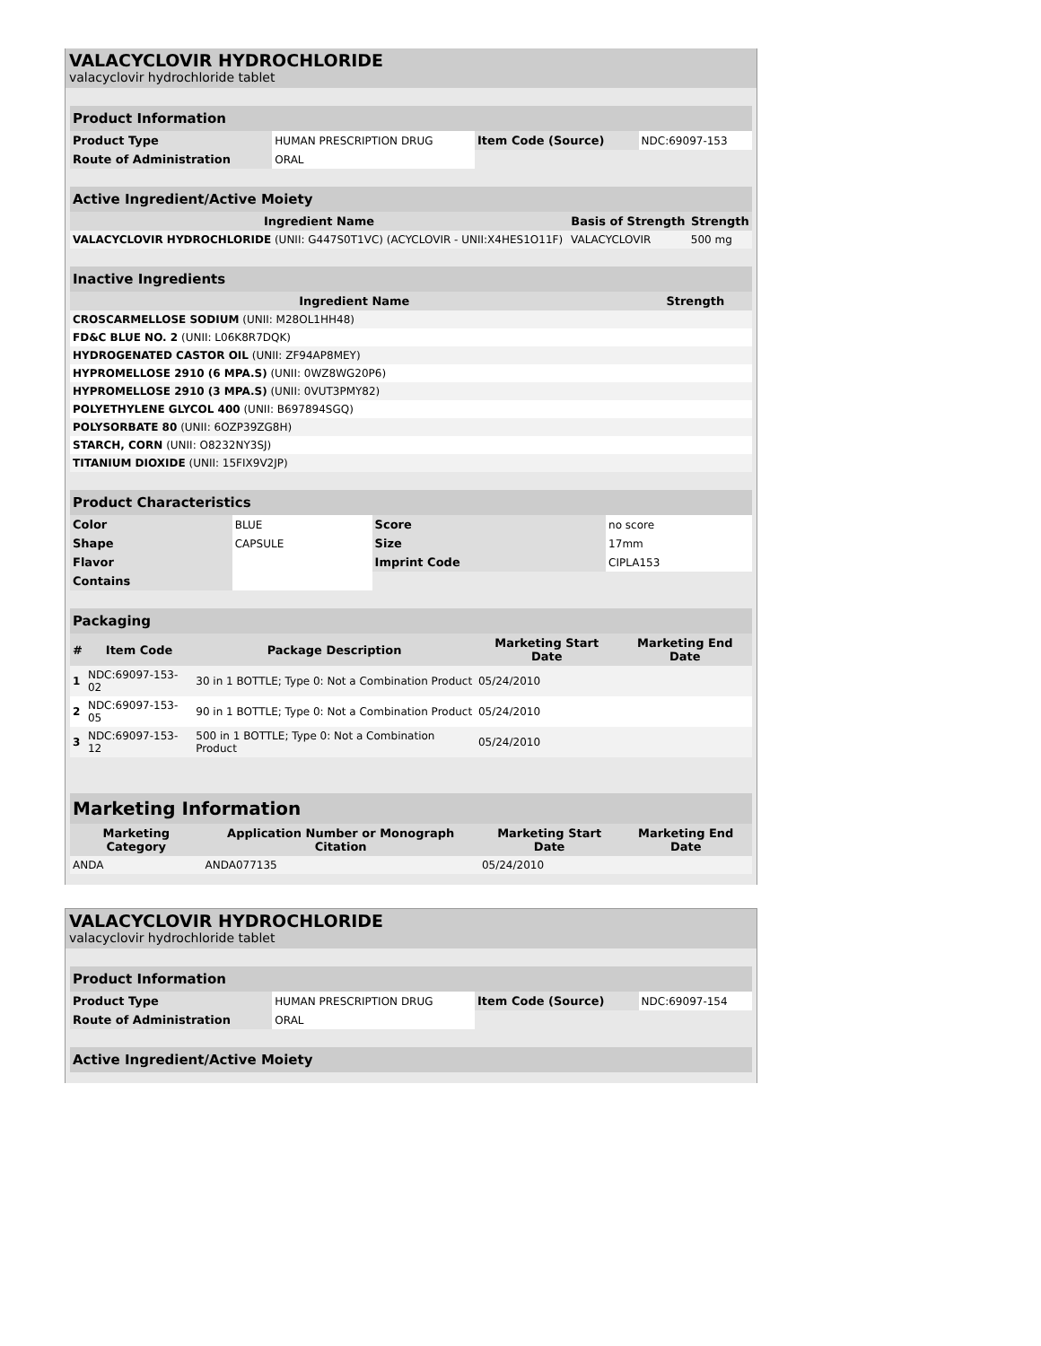VALACYCLOVIR HYDROCHLORIDE
valacyclovir hydrochloride tablet
| Product Information | | | |
| Product Type | HUMAN PRESCRIPTION DRUG | Item Code (Source) | NDC:69097-153 |
| Route of Administration | ORAL | | |
| Active Ingredient/Active Moiety | | |
| Ingredient Name | Basis of Strength | Strength |
| VALACYCLOVIR HYDROCHLORIDE (UNII: G447S0T1VC) (ACYCLOVIR - UNII:X4HES1O11F) | VALACYCLOVIR | 500 mg |
| Inactive Ingredients | |
| Ingredient Name | Strength |
| CROSCARMELLOSE SODIUM (UNII: M28OL1HH48) | |
| FD&C BLUE NO. 2 (UNII: L06K8R7DQK) | |
| HYDROGENATED CASTOR OIL (UNII: ZF94AP8MEY) | |
| HYPROMELLOSE 2910 (6 MPA.S) (UNII: 0WZ8WG20P6) | |
| HYPROMELLOSE 2910 (3 MPA.S) (UNII: 0VUT3PMY82) | |
| POLYETHYLENE GLYCOL 400 (UNII: B697894SGQ) | |
| POLYSORBATE 80 (UNII: 6OZP39ZG8H) | |
| STARCH, CORN (UNII: O8232NY3SJ) | |
| TITANIUM DIOXIDE (UNII: 15FIX9V2JP) | |
| Product Characteristics | | | |
| Color | BLUE | Score | no score |
| Shape | CAPSULE | Size | 17mm |
| Flavor | | Imprint Code | CIPLA153 |
| Contains | | | |
| Packaging | | | | |
| # | Item Code | Package Description | Marketing Start Date | Marketing End Date |
| 1 | NDC:69097-153-02 | 30 in 1 BOTTLE; Type 0: Not a Combination Product | 05/24/2010 | |
| 2 | NDC:69097-153-05 | 90 in 1 BOTTLE; Type 0: Not a Combination Product | 05/24/2010 | |
| 3 | NDC:69097-153-12 | 500 in 1 BOTTLE; Type 0: Not a Combination Product | 05/24/2010 | |
| Marketing Information | | | |
| Marketing Category | Application Number or Monograph Citation | Marketing Start Date | Marketing End Date |
| ANDA | ANDA077135 | 05/24/2010 | |
VALACYCLOVIR HYDROCHLORIDE
valacyclovir hydrochloride tablet
| Product Information | | | |
| Product Type | HUMAN PRESCRIPTION DRUG | Item Code (Source) | NDC:69097-154 |
| Route of Administration | ORAL | | |
| Active Ingredient/Active Moiety |